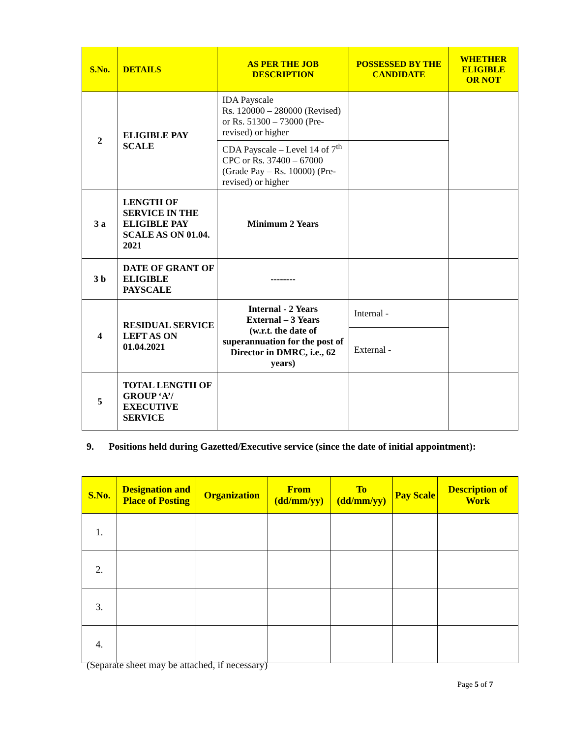| S.No. | DETAILS | AS PER THE JOB DESCRIPTION | POSSESSED BY THE CANDIDATE | WHETHER ELIGIBLE OR NOT |
| --- | --- | --- | --- | --- |
| 2 | ELIGIBLE PAY SCALE | IDA Payscale Rs. 120000 – 280000 (Revised) or Rs. 51300 – 73000 (Pre-revised) or higher | | |
| | | CDA Payscale – Level 14 of 7<sup>th</sup> CPC or Rs. 37400 – 67000 (Grade Pay – Rs. 10000) (Pre-revised) or higher | | |
| 3 a | LENGTH OF SERVICE IN THE ELIGIBLE PAY SCALE AS ON 01.04. 2021 | Minimum 2 Years | | |
| 3 b | DATE OF GRANT OF ELIGIBLE PAYSCALE | -------- | | |
| 4 | RESIDUAL SERVICE LEFT AS ON 01.04.2021 | Internal - 2 Years External – 3 Years (w.r.t. the date of superannuation for the post of Director in DMRC, i.e., 62 years) | Internal - | |
| | | | External - | |
| 5 | TOTAL LENGTH OF GROUP ‘A’/ EXECUTIVE SERVICE | | | |
9. Positions held during Gazetted/Executive service (since the date of initial appointment):
| S.No. | Designation and Place of Posting | Organization | From (dd/mm/yy) | To (dd/mm/yy) | Pay Scale | Description of Work |
| --- | --- | --- | --- | --- | --- | --- |
| 1. | | | | | | |
| 2. | | | | | | |
| 3. | | | | | | |
| 4. | | | | | | |
(Separate sheet may be attached, if necessary)
Page 5 of 7